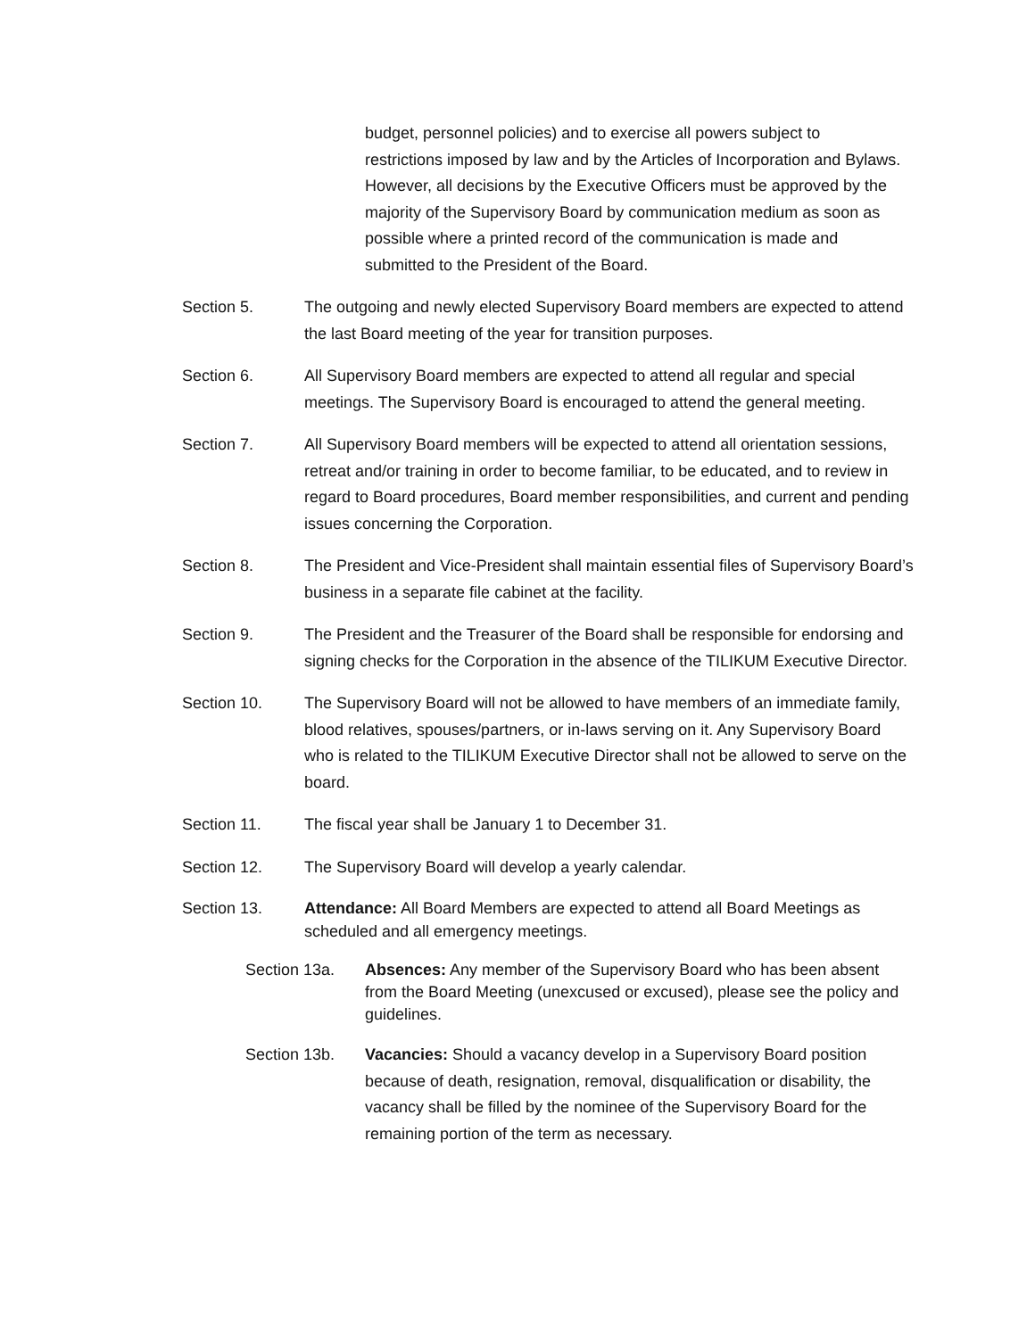budget, personnel policies) and to exercise all powers subject to restrictions imposed by law and by the Articles of Incorporation and Bylaws. However, all decisions by the Executive Officers must be approved by the majority of the Supervisory Board by communication medium as soon as possible where a printed record of the communication is made and submitted to the President of the Board.
Section 5. The outgoing and newly elected Supervisory Board members are expected to attend the last Board meeting of the year for transition purposes.
Section 6. All Supervisory Board members are expected to attend all regular and special meetings. The Supervisory Board is encouraged to attend the general meeting.
Section 7. All Supervisory Board members will be expected to attend all orientation sessions, retreat and/or training in order to become familiar, to be educated, and to review in regard to Board procedures, Board member responsibilities, and current and pending issues concerning the Corporation.
Section 8. The President and Vice-President shall maintain essential files of Supervisory Board’s business in a separate file cabinet at the facility.
Section 9. The President and the Treasurer of the Board shall be responsible for endorsing and signing checks for the Corporation in the absence of the TILIKUM Executive Director.
Section 10. The Supervisory Board will not be allowed to have members of an immediate family, blood relatives, spouses/partners, or in-laws serving on it. Any Supervisory Board who is related to the TILIKUM Executive Director shall not be allowed to serve on the board.
Section 11. The fiscal year shall be January 1 to December 31.
Section 12. The Supervisory Board will develop a yearly calendar.
Section 13. Attendance: All Board Members are expected to attend all Board Meetings as scheduled and all emergency meetings.
Section 13a. Absences: Any member of the Supervisory Board who has been absent from the Board Meeting (unexcused or excused), please see the policy and guidelines.
Section 13b. Vacancies: Should a vacancy develop in a Supervisory Board position because of death, resignation, removal, disqualification or disability, the vacancy shall be filled by the nominee of the Supervisory Board for the remaining portion of the term as necessary.